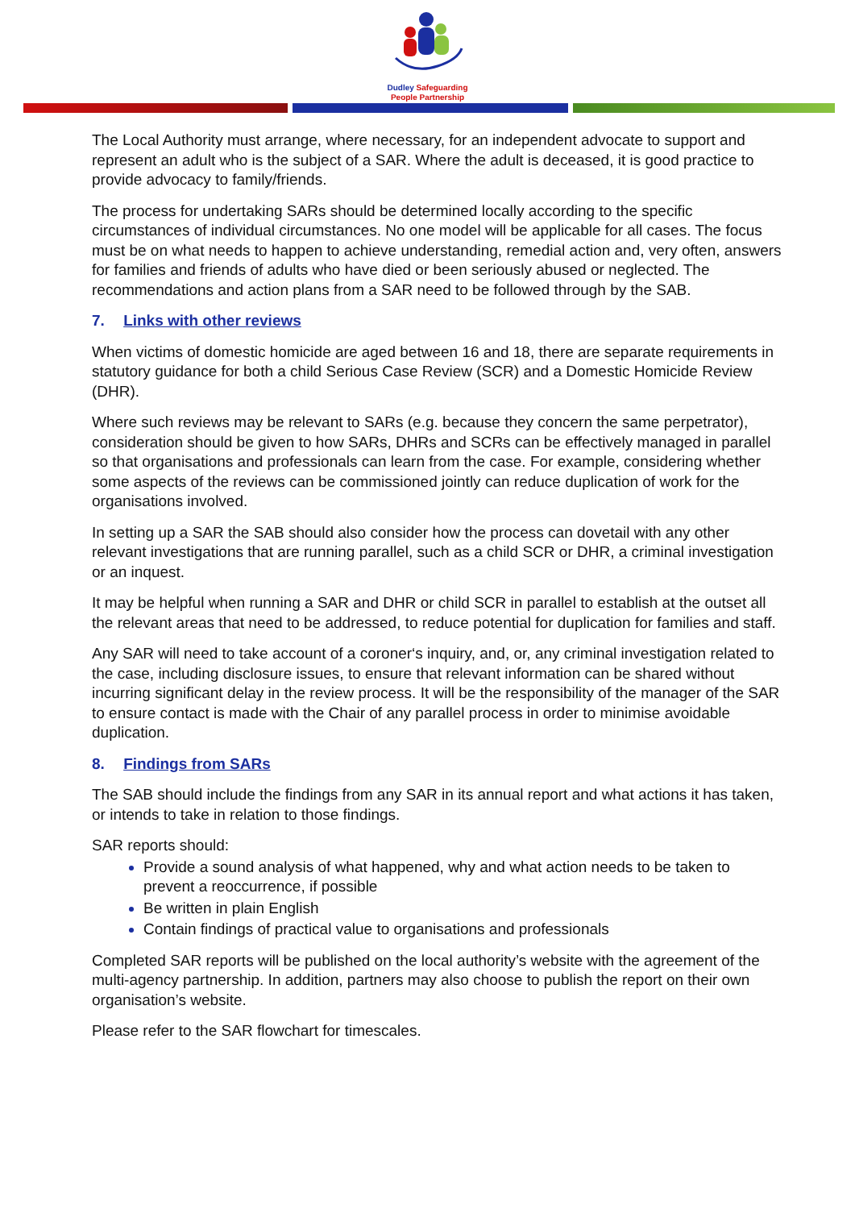Dudley Safeguarding
People Partnership
The Local Authority must arrange, where necessary, for an independent advocate to support and represent an adult who is the subject of a SAR. Where the adult is deceased, it is good practice to provide advocacy to family/friends.
The process for undertaking SARs should be determined locally according to the specific circumstances of individual circumstances. No one model will be applicable for all cases. The focus must be on what needs to happen to achieve understanding, remedial action and, very often, answers for families and friends of adults who have died or been seriously abused or neglected. The recommendations and action plans from a SAR need to be followed through by the SAB.
7. Links with other reviews
When victims of domestic homicide are aged between 16 and 18, there are separate requirements in statutory guidance for both a child Serious Case Review (SCR) and a Domestic Homicide Review (DHR).
Where such reviews may be relevant to SARs (e.g. because they concern the same perpetrator), consideration should be given to how SARs, DHRs and SCRs can be effectively managed in parallel so that organisations and professionals can learn from the case. For example, considering whether some aspects of the reviews can be commissioned jointly can reduce duplication of work for the organisations involved.
In setting up a SAR the SAB should also consider how the process can dovetail with any other relevant investigations that are running parallel, such as a child SCR or DHR, a criminal investigation or an inquest.
It may be helpful when running a SAR and DHR or child SCR in parallel to establish at the outset all the relevant areas that need to be addressed, to reduce potential for duplication for families and staff.
Any SAR will need to take account of a coroner‘s inquiry, and, or, any criminal investigation related to the case, including disclosure issues, to ensure that relevant information can be shared without incurring significant delay in the review process. It will be the responsibility of the manager of the SAR to ensure contact is made with the Chair of any parallel process in order to minimise avoidable duplication.
8. Findings from SARs
The SAB should include the findings from any SAR in its annual report and what actions it has taken, or intends to take in relation to those findings.
SAR reports should:
Provide a sound analysis of what happened, why and what action needs to be taken to prevent a reoccurrence, if possible
Be written in plain English
Contain findings of practical value to organisations and professionals
Completed SAR reports will be published on the local authority’s website with the agreement of the multi-agency partnership. In addition, partners may also choose to publish the report on their own organisation’s website.
Please refer to the SAR flowchart for timescales.